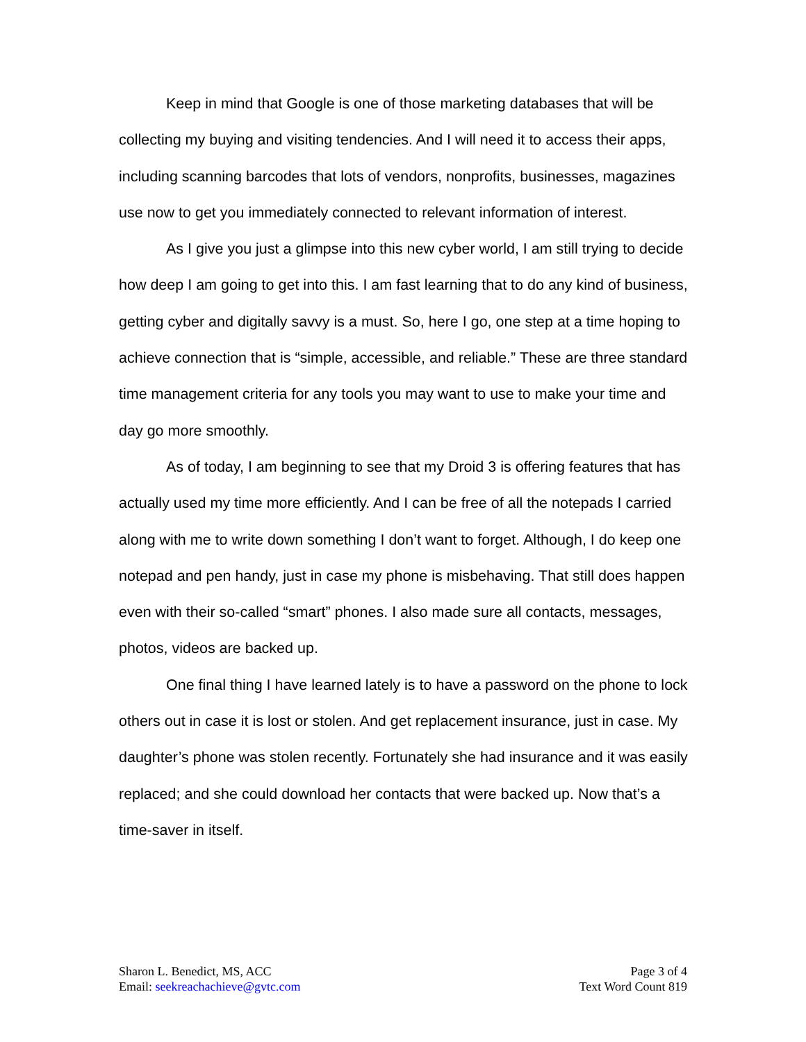Keep in mind that Google is one of those marketing databases that will be collecting my buying and visiting tendencies. And I will need it to access their apps, including scanning barcodes that lots of vendors, nonprofits, businesses, magazines use now to get you immediately connected to relevant information of interest.
As I give you just a glimpse into this new cyber world, I am still trying to decide how deep I am going to get into this. I am fast learning that to do any kind of business, getting cyber and digitally savvy is a must. So, here I go, one step at a time hoping to achieve connection that is “simple, accessible, and reliable.” These are three standard time management criteria for any tools you may want to use to make your time and day go more smoothly.
As of today, I am beginning to see that my Droid 3 is offering features that has actually used my time more efficiently. And I can be free of all the notepads I carried along with me to write down something I don’t want to forget. Although, I do keep one notepad and pen handy, just in case my phone is misbehaving. That still does happen even with their so-called “smart” phones. I also made sure all contacts, messages, photos, videos are backed up.
One final thing I have learned lately is to have a password on the phone to lock others out in case it is lost or stolen. And get replacement insurance, just in case. My daughter’s phone was stolen recently. Fortunately she had insurance and it was easily replaced; and she could download her contacts that were backed up. Now that’s a time-saver in itself.
Sharon L. Benedict, MS, ACC
Email: seekreachachieve@gvtc.com
Page 3 of 4
Text Word Count 819